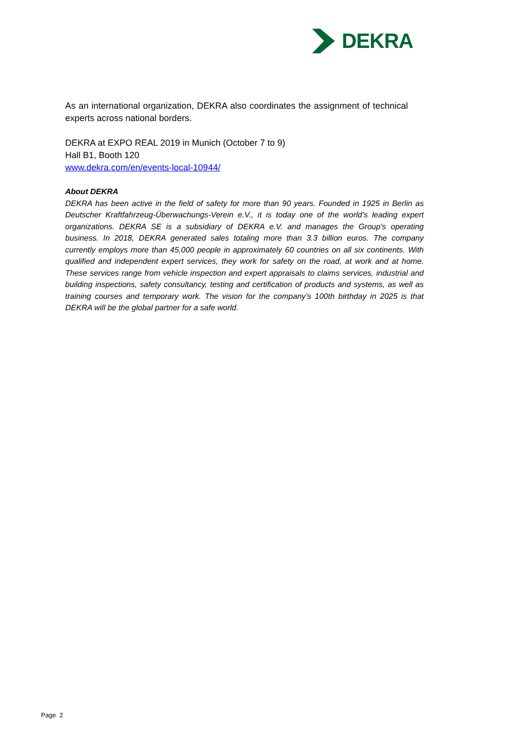DEKRA
As an international organization, DEKRA also coordinates the assignment of technical experts across national borders.
DEKRA at EXPO REAL 2019 in Munich (October 7 to 9)
Hall B1, Booth 120
www.dekra.com/en/events-local-10944/
About DEKRA
DEKRA has been active in the field of safety for more than 90 years. Founded in 1925 in Berlin as Deutscher Kraftfahrzeug-Überwachungs-Verein e.V., it is today one of the world’s leading expert organizations. DEKRA SE is a subsidiary of DEKRA e.V. and manages the Group’s operating business. In 2018, DEKRA generated sales totaling more than 3.3 billion euros. The company currently employs more than 45,000 people in approximately 60 countries on all six continents. With qualified and independent expert services, they work for safety on the road, at work and at home. These services range from vehicle inspection and expert appraisals to claims services, industrial and building inspections, safety consultancy, testing and certification of products and systems, as well as training courses and temporary work. The vision for the company’s 100th birthday in 2025 is that DEKRA will be the global partner for a safe world.
Page 2